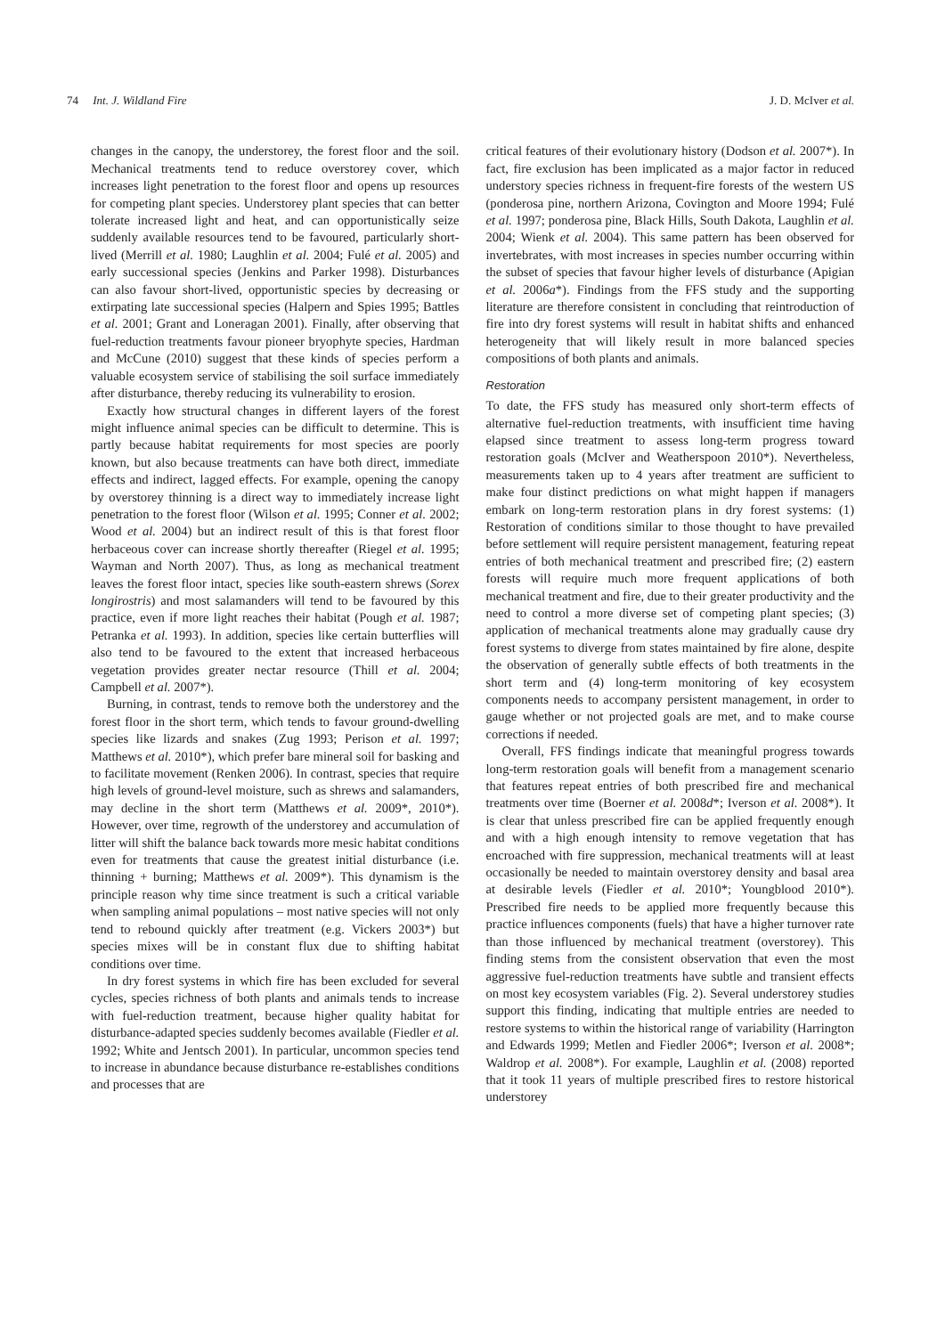74 Int. J. Wildland Fire J. D. McIver et al.
changes in the canopy, the understorey, the forest floor and the soil. Mechanical treatments tend to reduce overstorey cover, which increases light penetration to the forest floor and opens up resources for competing plant species. Understorey plant species that can better tolerate increased light and heat, and can opportunistically seize suddenly available resources tend to be favoured, particularly short-lived (Merrill et al. 1980; Laughlin et al. 2004; Fulé et al. 2005) and early successional species (Jenkins and Parker 1998). Disturbances can also favour short-lived, opportunistic species by decreasing or extirpating late successional species (Halpern and Spies 1995; Battles et al. 2001; Grant and Loneragan 2001). Finally, after observing that fuel-reduction treatments favour pioneer bryophyte species, Hardman and McCune (2010) suggest that these kinds of species perform a valuable ecosystem service of stabilising the soil surface immediately after disturbance, thereby reducing its vulnerability to erosion.
Exactly how structural changes in different layers of the forest might influence animal species can be difficult to determine. This is partly because habitat requirements for most species are poorly known, but also because treatments can have both direct, immediate effects and indirect, lagged effects. For example, opening the canopy by overstorey thinning is a direct way to immediately increase light penetration to the forest floor (Wilson et al. 1995; Conner et al. 2002; Wood et al. 2004) but an indirect result of this is that forest floor herbaceous cover can increase shortly thereafter (Riegel et al. 1995; Wayman and North 2007). Thus, as long as mechanical treatment leaves the forest floor intact, species like south-eastern shrews (Sorex longirostris) and most salamanders will tend to be favoured by this practice, even if more light reaches their habitat (Pough et al. 1987; Petranka et al. 1993). In addition, species like certain butterflies will also tend to be favoured to the extent that increased herbaceous vegetation provides greater nectar resource (Thill et al. 2004; Campbell et al. 2007*).
Burning, in contrast, tends to remove both the understorey and the forest floor in the short term, which tends to favour ground-dwelling species like lizards and snakes (Zug 1993; Perison et al. 1997; Matthews et al. 2010*), which prefer bare mineral soil for basking and to facilitate movement (Renken 2006). In contrast, species that require high levels of ground-level moisture, such as shrews and salamanders, may decline in the short term (Matthews et al. 2009*, 2010*). However, over time, regrowth of the understorey and accumulation of litter will shift the balance back towards more mesic habitat conditions even for treatments that cause the greatest initial disturbance (i.e. thinning + burning; Matthews et al. 2009*). This dynamism is the principle reason why time since treatment is such a critical variable when sampling animal populations – most native species will not only tend to rebound quickly after treatment (e.g. Vickers 2003*) but species mixes will be in constant flux due to shifting habitat conditions over time.
In dry forest systems in which fire has been excluded for several cycles, species richness of both plants and animals tends to increase with fuel-reduction treatment, because higher quality habitat for disturbance-adapted species suddenly becomes available (Fiedler et al. 1992; White and Jentsch 2001). In particular, uncommon species tend to increase in abundance because disturbance re-establishes conditions and processes that are
critical features of their evolutionary history (Dodson et al. 2007*). In fact, fire exclusion has been implicated as a major factor in reduced understory species richness in frequent-fire forests of the western US (ponderosa pine, northern Arizona, Covington and Moore 1994; Fulé et al. 1997; ponderosa pine, Black Hills, South Dakota, Laughlin et al. 2004; Wienk et al. 2004). This same pattern has been observed for invertebrates, with most increases in species number occurring within the subset of species that favour higher levels of disturbance (Apigian et al. 2006a*). Findings from the FFS study and the supporting literature are therefore consistent in concluding that reintroduction of fire into dry forest systems will result in habitat shifts and enhanced heterogeneity that will likely result in more balanced species compositions of both plants and animals.
Restoration
To date, the FFS study has measured only short-term effects of alternative fuel-reduction treatments, with insufficient time having elapsed since treatment to assess long-term progress toward restoration goals (McIver and Weatherspoon 2010*). Nevertheless, measurements taken up to 4 years after treatment are sufficient to make four distinct predictions on what might happen if managers embark on long-term restoration plans in dry forest systems: (1) Restoration of conditions similar to those thought to have prevailed before settlement will require persistent management, featuring repeat entries of both mechanical treatment and prescribed fire; (2) eastern forests will require much more frequent applications of both mechanical treatment and fire, due to their greater productivity and the need to control a more diverse set of competing plant species; (3) application of mechanical treatments alone may gradually cause dry forest systems to diverge from states maintained by fire alone, despite the observation of generally subtle effects of both treatments in the short term and (4) long-term monitoring of key ecosystem components needs to accompany persistent management, in order to gauge whether or not projected goals are met, and to make course corrections if needed.
Overall, FFS findings indicate that meaningful progress towards long-term restoration goals will benefit from a management scenario that features repeat entries of both prescribed fire and mechanical treatments over time (Boerner et al. 2008d*; Iverson et al. 2008*). It is clear that unless prescribed fire can be applied frequently enough and with a high enough intensity to remove vegetation that has encroached with fire suppression, mechanical treatments will at least occasionally be needed to maintain overstorey density and basal area at desirable levels (Fiedler et al. 2010*; Youngblood 2010*). Prescribed fire needs to be applied more frequently because this practice influences components (fuels) that have a higher turnover rate than those influenced by mechanical treatment (overstorey). This finding stems from the consistent observation that even the most aggressive fuel-reduction treatments have subtle and transient effects on most key ecosystem variables (Fig. 2). Several understorey studies support this finding, indicating that multiple entries are needed to restore systems to within the historical range of variability (Harrington and Edwards 1999; Metlen and Fiedler 2006*; Iverson et al. 2008*; Waldrop et al. 2008*). For example, Laughlin et al. (2008) reported that it took 11 years of multiple prescribed fires to restore historical understorey